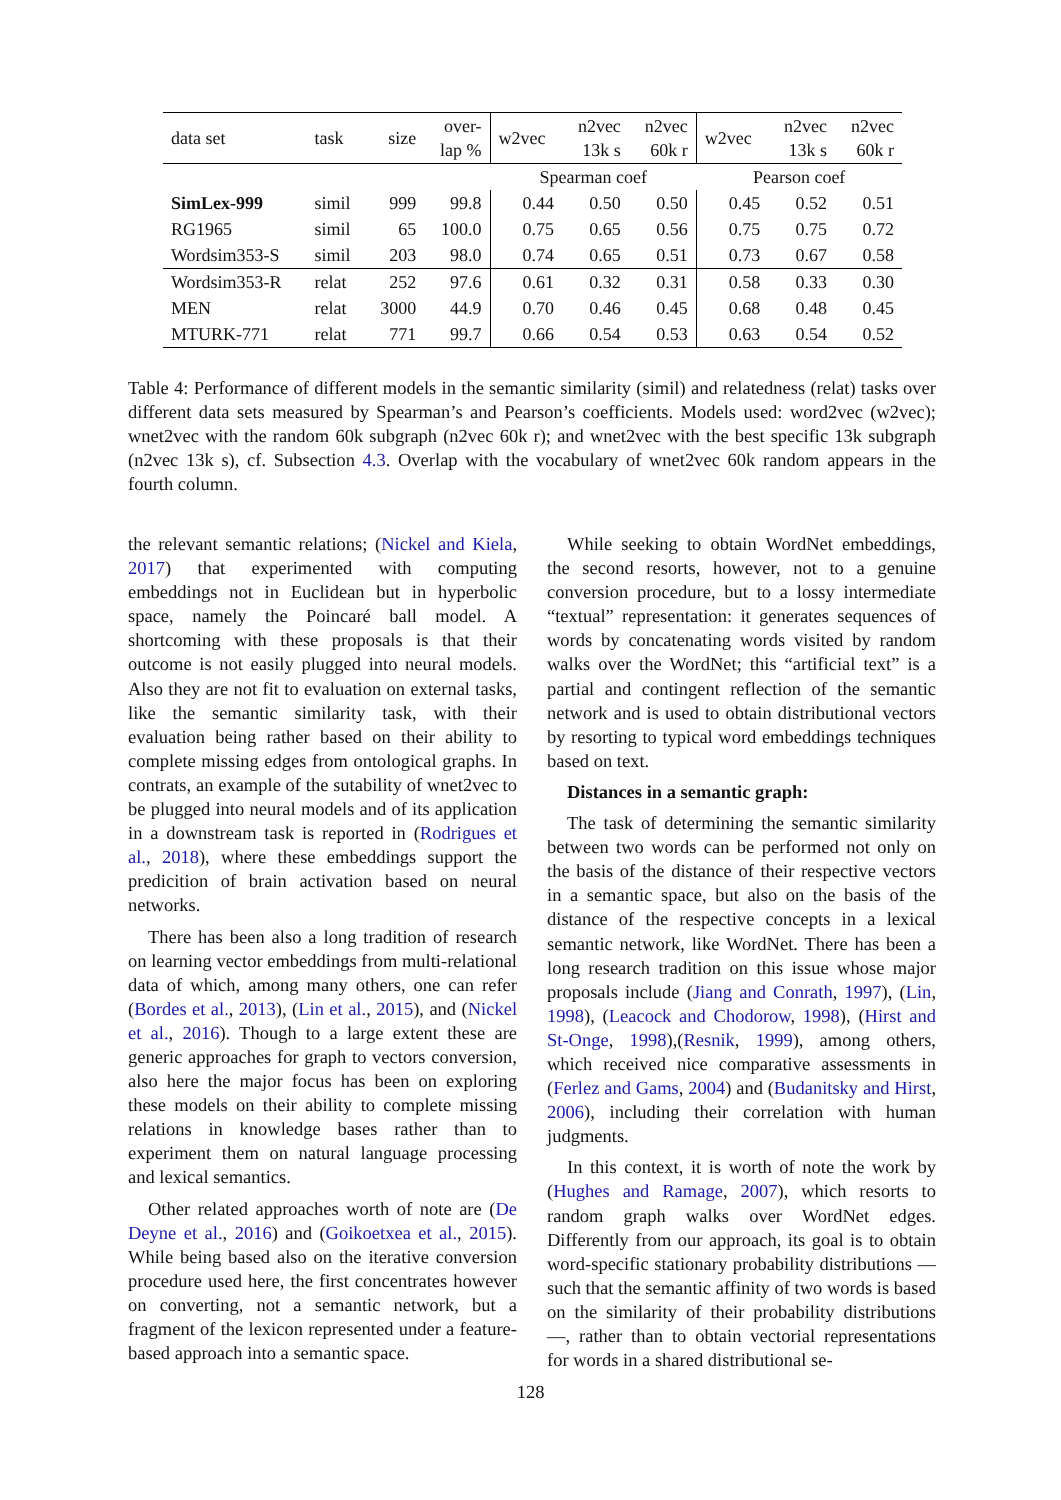| data set | task | size | over- lap % | w2vec | n2vec 13k s | n2vec 60k r | w2vec | n2vec 13k s | n2vec 60k r |
| --- | --- | --- | --- | --- | --- | --- | --- | --- | --- |
| | | | | Spearman coef | | | Pearson coef | | |
| SimLex-999 | simil | 999 | 99.8 | 0.44 | 0.50 | 0.50 | 0.45 | 0.52 | 0.51 |
| RG1965 | simil | 65 | 100.0 | 0.75 | 0.65 | 0.56 | 0.75 | 0.75 | 0.72 |
| Wordsim353-S | simil | 203 | 98.0 | 0.74 | 0.65 | 0.51 | 0.73 | 0.67 | 0.58 |
| Wordsim353-R | relat | 252 | 97.6 | 0.61 | 0.32 | 0.31 | 0.58 | 0.33 | 0.30 |
| MEN | relat | 3000 | 44.9 | 0.70 | 0.46 | 0.45 | 0.68 | 0.48 | 0.45 |
| MTURK-771 | relat | 771 | 99.7 | 0.66 | 0.54 | 0.53 | 0.63 | 0.54 | 0.52 |
Table 4: Performance of different models in the semantic similarity (simil) and relatedness (relat) tasks over different data sets measured by Spearman’s and Pearson’s coefficients. Models used: word2vec (w2vec); wnet2vec with the random 60k subgraph (n2vec 60k r); and wnet2vec with the best specific 13k subgraph (n2vec 13k s), cf. Subsection 4.3. Overlap with the vocabulary of wnet2vec 60k random appears in the fourth column.
the relevant semantic relations; (Nickel and Kiela, 2017) that experimented with computing embeddings not in Euclidean but in hyperbolic space, namely the Poincaré ball model. A shortcoming with these proposals is that their outcome is not easily plugged into neural models. Also they are not fit to evaluation on external tasks, like the semantic similarity task, with their evaluation being rather based on their ability to complete missing edges from ontological graphs. In contrats, an example of the sutability of wnet2vec to be plugged into neural models and of its application in a downstream task is reported in (Rodrigues et al., 2018), where these embeddings support the predicition of brain activation based on neural networks.
There has been also a long tradition of research on learning vector embeddings from multi-relational data of which, among many others, one can refer (Bordes et al., 2013), (Lin et al., 2015), and (Nickel et al., 2016). Though to a large extent these are generic approaches for graph to vectors conversion, also here the major focus has been on exploring these models on their ability to complete missing relations in knowledge bases rather than to experiment them on natural language processing and lexical semantics.
Other related approaches worth of note are (De Deyne et al., 2016) and (Goikoetxea et al., 2015). While being based also on the iterative conversion procedure used here, the first concentrates however on converting, not a semantic network, but a fragment of the lexicon represented under a feature-based approach into a semantic space.
While seeking to obtain WordNet embeddings, the second resorts, however, not to a genuine conversion procedure, but to a lossy intermediate “textual” representation: it generates sequences of words by concatenating words visited by random walks over the WordNet; this “artificial text” is a partial and contingent reflection of the semantic network and is used to obtain distributional vectors by resorting to typical word embeddings techniques based on text.
Distances in a semantic graph:
The task of determining the semantic similarity between two words can be performed not only on the basis of the distance of their respective vectors in a semantic space, but also on the basis of the distance of the respective concepts in a lexical semantic network, like WordNet. There has been a long research tradition on this issue whose major proposals include (Jiang and Conrath, 1997), (Lin, 1998), (Leacock and Chodorow, 1998), (Hirst and St-Onge, 1998),(Resnik, 1999), among others, which received nice comparative assessments in (Ferlez and Gams, 2004) and (Budanitsky and Hirst, 2006), including their correlation with human judgments.
In this context, it is worth of note the work by (Hughes and Ramage, 2007), which resorts to random graph walks over WordNet edges. Differently from our approach, its goal is to obtain word-specific stationary probability distributions — such that the semantic affinity of two words is based on the similarity of their probability distributions —, rather than to obtain vectorial representations for words in a shared distributional se-
128